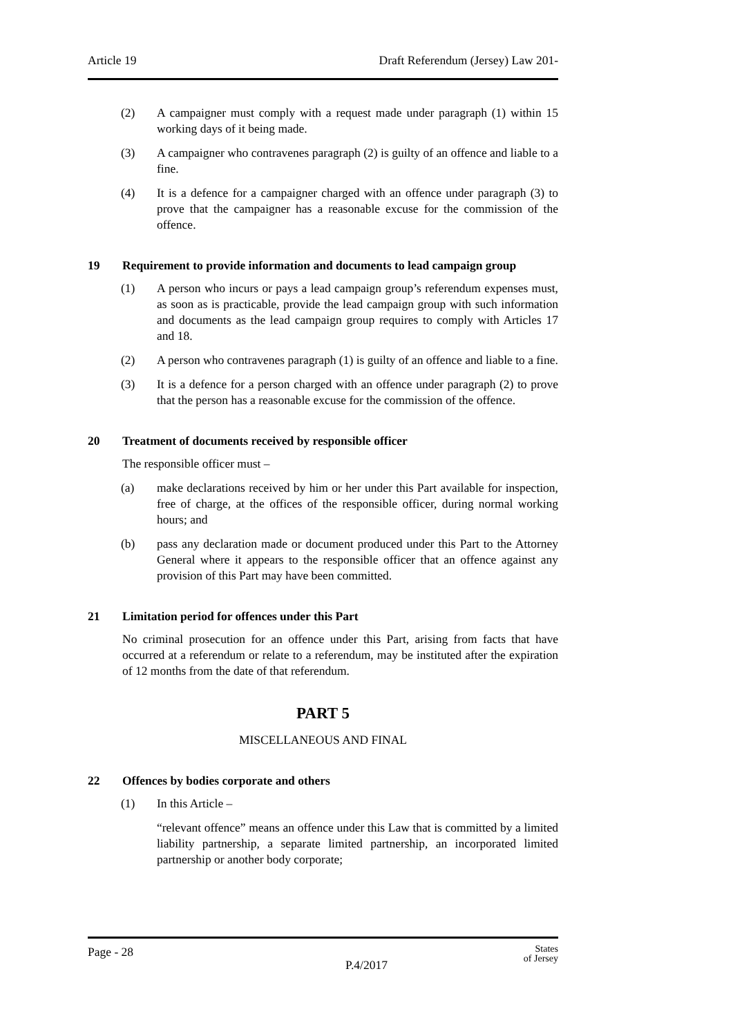Article 19 Draft Referendum (Jersey) Law 201-
(2) A campaigner must comply with a request made under paragraph (1) within 15 working days of it being made.
(3) A campaigner who contravenes paragraph (2) is guilty of an offence and liable to a fine.
(4) It is a defence for a campaigner charged with an offence under paragraph (3) to prove that the campaigner has a reasonable excuse for the commission of the offence.
19 Requirement to provide information and documents to lead campaign group
(1) A person who incurs or pays a lead campaign group’s referendum expenses must, as soon as is practicable, provide the lead campaign group with such information and documents as the lead campaign group requires to comply with Articles 17 and 18.
(2) A person who contravenes paragraph (1) is guilty of an offence and liable to a fine.
(3) It is a defence for a person charged with an offence under paragraph (2) to prove that the person has a reasonable excuse for the commission of the offence.
20 Treatment of documents received by responsible officer
The responsible officer must –
(a) make declarations received by him or her under this Part available for inspection, free of charge, at the offices of the responsible officer, during normal working hours; and
(b) pass any declaration made or document produced under this Part to the Attorney General where it appears to the responsible officer that an offence against any provision of this Part may have been committed.
21 Limitation period for offences under this Part
No criminal prosecution for an offence under this Part, arising from facts that have occurred at a referendum or relate to a referendum, may be instituted after the expiration of 12 months from the date of that referendum.
PART 5
MISCELLANEOUS AND FINAL
22 Offences by bodies corporate and others
(1) In this Article –
“relevant offence” means an offence under this Law that is committed by a limited liability partnership, a separate limited partnership, an incorporated limited partnership or another body corporate;
Page - 28 States
of Jersey
P.4/2017